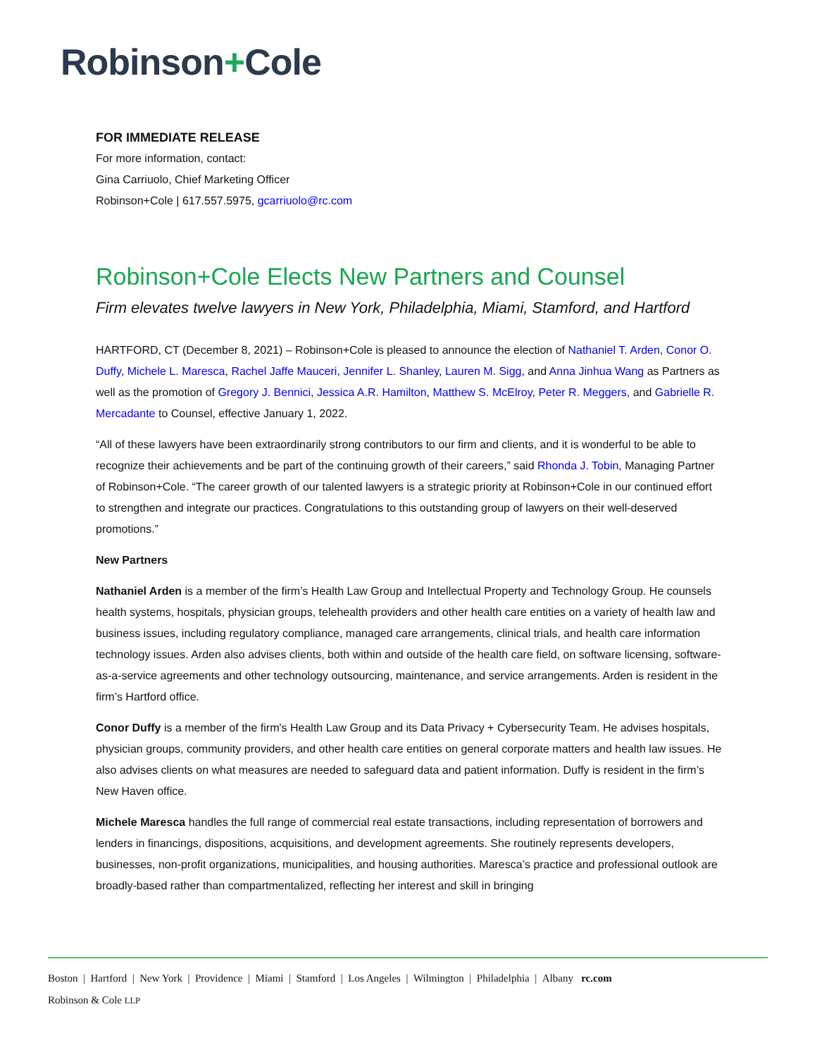Robinson+Cole
FOR IMMEDIATE RELEASE
For more information, contact:
Gina Carriuolo, Chief Marketing Officer
Robinson+Cole | 617.557.5975, gcarriuolo@rc.com
Robinson+Cole Elects New Partners and Counsel
Firm elevates twelve lawyers in New York, Philadelphia, Miami, Stamford, and Hartford
HARTFORD, CT (December 8, 2021) – Robinson+Cole is pleased to announce the election of Nathaniel T. Arden, Conor O. Duffy, Michele L. Maresca, Rachel Jaffe Mauceri, Jennifer L. Shanley, Lauren M. Sigg, and Anna Jinhua Wang as Partners as well as the promotion of Gregory J. Bennici, Jessica A.R. Hamilton, Matthew S. McElroy, Peter R. Meggers, and Gabrielle R. Mercadante to Counsel, effective January 1, 2022.
“All of these lawyers have been extraordinarily strong contributors to our firm and clients, and it is wonderful to be able to recognize their achievements and be part of the continuing growth of their careers,” said Rhonda J. Tobin, Managing Partner of Robinson+Cole. “The career growth of our talented lawyers is a strategic priority at Robinson+Cole in our continued effort to strengthen and integrate our practices. Congratulations to this outstanding group of lawyers on their well-deserved promotions.”
New Partners
Nathaniel Arden is a member of the firm’s Health Law Group and Intellectual Property and Technology Group. He counsels health systems, hospitals, physician groups, telehealth providers and other health care entities on a variety of health law and business issues, including regulatory compliance, managed care arrangements, clinical trials, and health care information technology issues. Arden also advises clients, both within and outside of the health care field, on software licensing, software-as-a-service agreements and other technology outsourcing, maintenance, and service arrangements. Arden is resident in the firm’s Hartford office.
Conor Duffy is a member of the firm's Health Law Group and its Data Privacy + Cybersecurity Team. He advises hospitals, physician groups, community providers, and other health care entities on general corporate matters and health law issues. He also advises clients on what measures are needed to safeguard data and patient information. Duffy is resident in the firm’s New Haven office.
Michele Maresca handles the full range of commercial real estate transactions, including representation of borrowers and lenders in financings, dispositions, acquisitions, and development agreements. She routinely represents developers, businesses, non-profit organizations, municipalities, and housing authorities. Maresca’s practice and professional outlook are broadly-based rather than compartmentalized, reflecting her interest and skill in bringing
Boston | Hartford | New York | Providence | Miami | Stamford | Los Angeles | Wilmington | Philadelphia | Albany rc.com
Robinson & Cole LLP